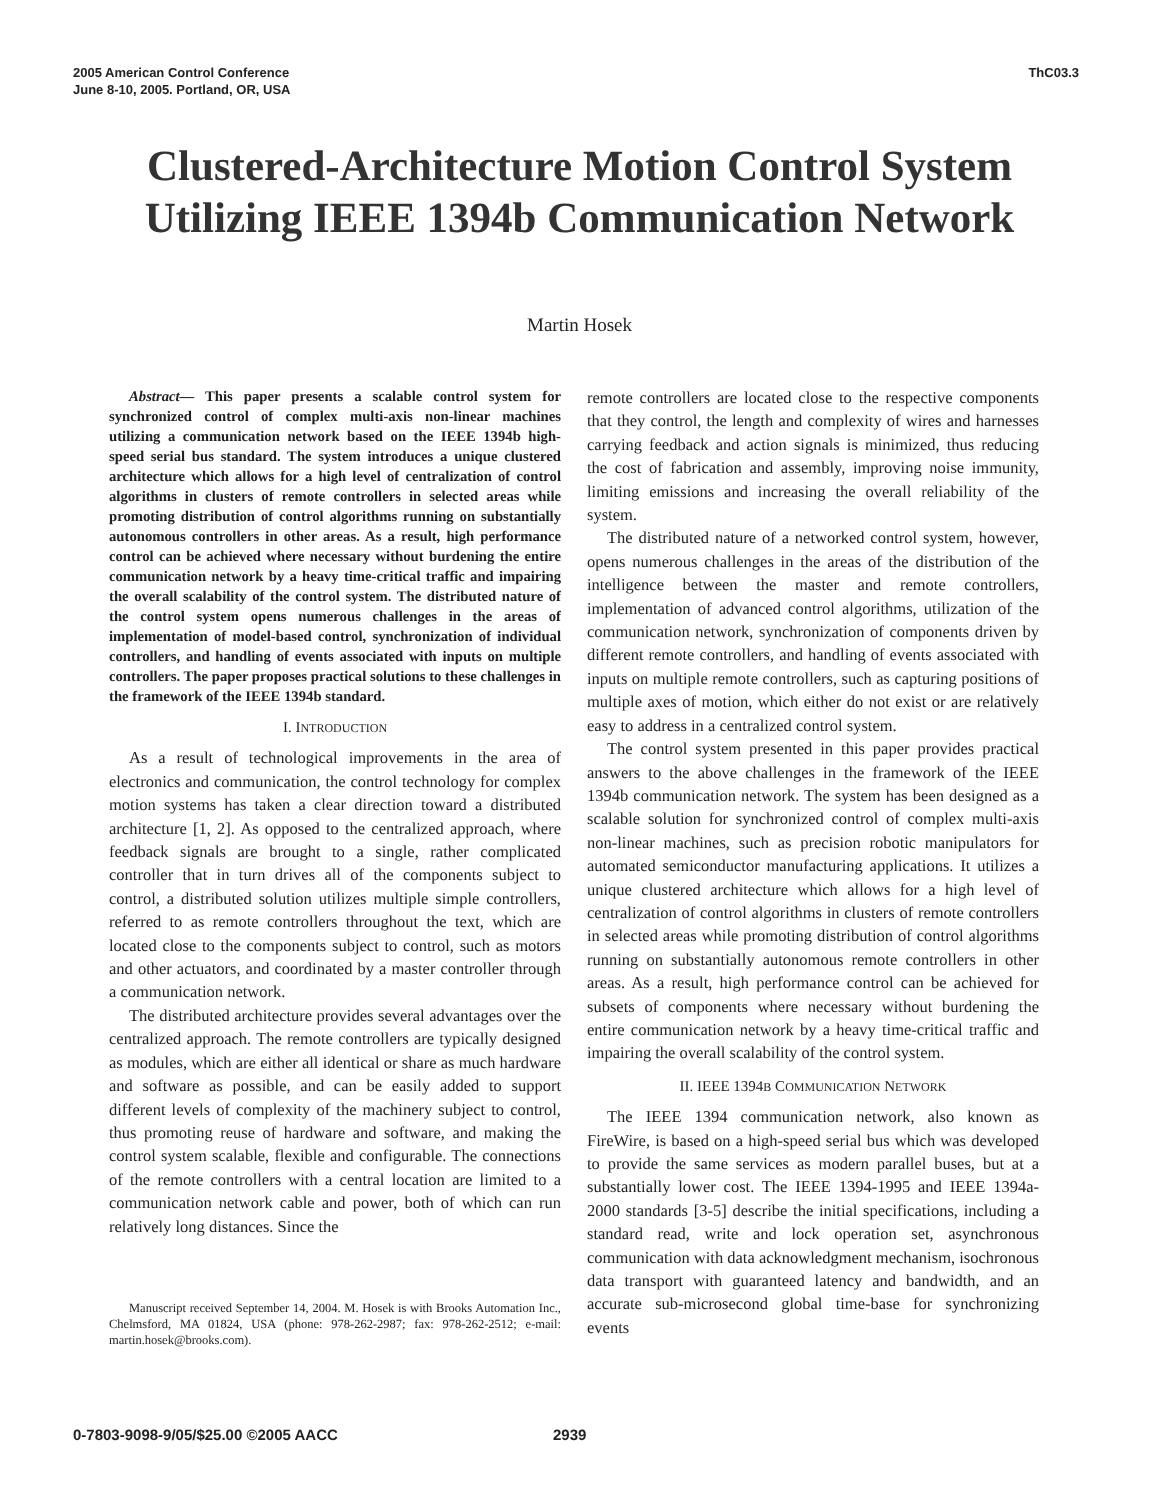2005 American Control Conference
June 8-10, 2005. Portland, OR, USA
ThC03.3
Clustered-Architecture Motion Control System
Utilizing IEEE 1394b Communication Network
Martin Hosek
Abstract— This paper presents a scalable control system for synchronized control of complex multi-axis non-linear machines utilizing a communication network based on the IEEE 1394b high-speed serial bus standard. The system introduces a unique clustered architecture which allows for a high level of centralization of control algorithms in clusters of remote controllers in selected areas while promoting distribution of control algorithms running on substantially autonomous controllers in other areas. As a result, high performance control can be achieved where necessary without burdening the entire communication network by a heavy time-critical traffic and impairing the overall scalability of the control system. The distributed nature of the control system opens numerous challenges in the areas of implementation of model-based control, synchronization of individual controllers, and handling of events associated with inputs on multiple controllers. The paper proposes practical solutions to these challenges in the framework of the IEEE 1394b standard.
I. INTRODUCTION
As a result of technological improvements in the area of electronics and communication, the control technology for complex motion systems has taken a clear direction toward a distributed architecture [1, 2]. As opposed to the centralized approach, where feedback signals are brought to a single, rather complicated controller that in turn drives all of the components subject to control, a distributed solution utilizes multiple simple controllers, referred to as remote controllers throughout the text, which are located close to the components subject to control, such as motors and other actuators, and coordinated by a master controller through a communication network.
The distributed architecture provides several advantages over the centralized approach. The remote controllers are typically designed as modules, which are either all identical or share as much hardware and software as possible, and can be easily added to support different levels of complexity of the machinery subject to control, thus promoting reuse of hardware and software, and making the control system scalable, flexible and configurable. The connections of the remote controllers with a central location are limited to a communication network cable and power, both of which can run relatively long distances. Since the
Manuscript received September 14, 2004. M. Hosek is with Brooks Automation Inc., Chelmsford, MA 01824, USA (phone: 978-262-2987; fax: 978-262-2512; e-mail: martin.hosek@brooks.com).
remote controllers are located close to the respective components that they control, the length and complexity of wires and harnesses carrying feedback and action signals is minimized, thus reducing the cost of fabrication and assembly, improving noise immunity, limiting emissions and increasing the overall reliability of the system.
The distributed nature of a networked control system, however, opens numerous challenges in the areas of the distribution of the intelligence between the master and remote controllers, implementation of advanced control algorithms, utilization of the communication network, synchronization of components driven by different remote controllers, and handling of events associated with inputs on multiple remote controllers, such as capturing positions of multiple axes of motion, which either do not exist or are relatively easy to address in a centralized control system.
The control system presented in this paper provides practical answers to the above challenges in the framework of the IEEE 1394b communication network. The system has been designed as a scalable solution for synchronized control of complex multi-axis non-linear machines, such as precision robotic manipulators for automated semiconductor manufacturing applications. It utilizes a unique clustered architecture which allows for a high level of centralization of control algorithms in clusters of remote controllers in selected areas while promoting distribution of control algorithms running on substantially autonomous remote controllers in other areas. As a result, high performance control can be achieved for subsets of components where necessary without burdening the entire communication network by a heavy time-critical traffic and impairing the overall scalability of the control system.
II. IEEE 1394B COMMUNICATION NETWORK
The IEEE 1394 communication network, also known as FireWire, is based on a high-speed serial bus which was developed to provide the same services as modern parallel buses, but at a substantially lower cost. The IEEE 1394-1995 and IEEE 1394a-2000 standards [3-5] describe the initial specifications, including a standard read, write and lock operation set, asynchronous communication with data acknowledgment mechanism, isochronous data transport with guaranteed latency and bandwidth, and an accurate sub-microsecond global time-base for synchronizing events
0-7803-9098-9/05/$25.00 ©2005 AACC 2939